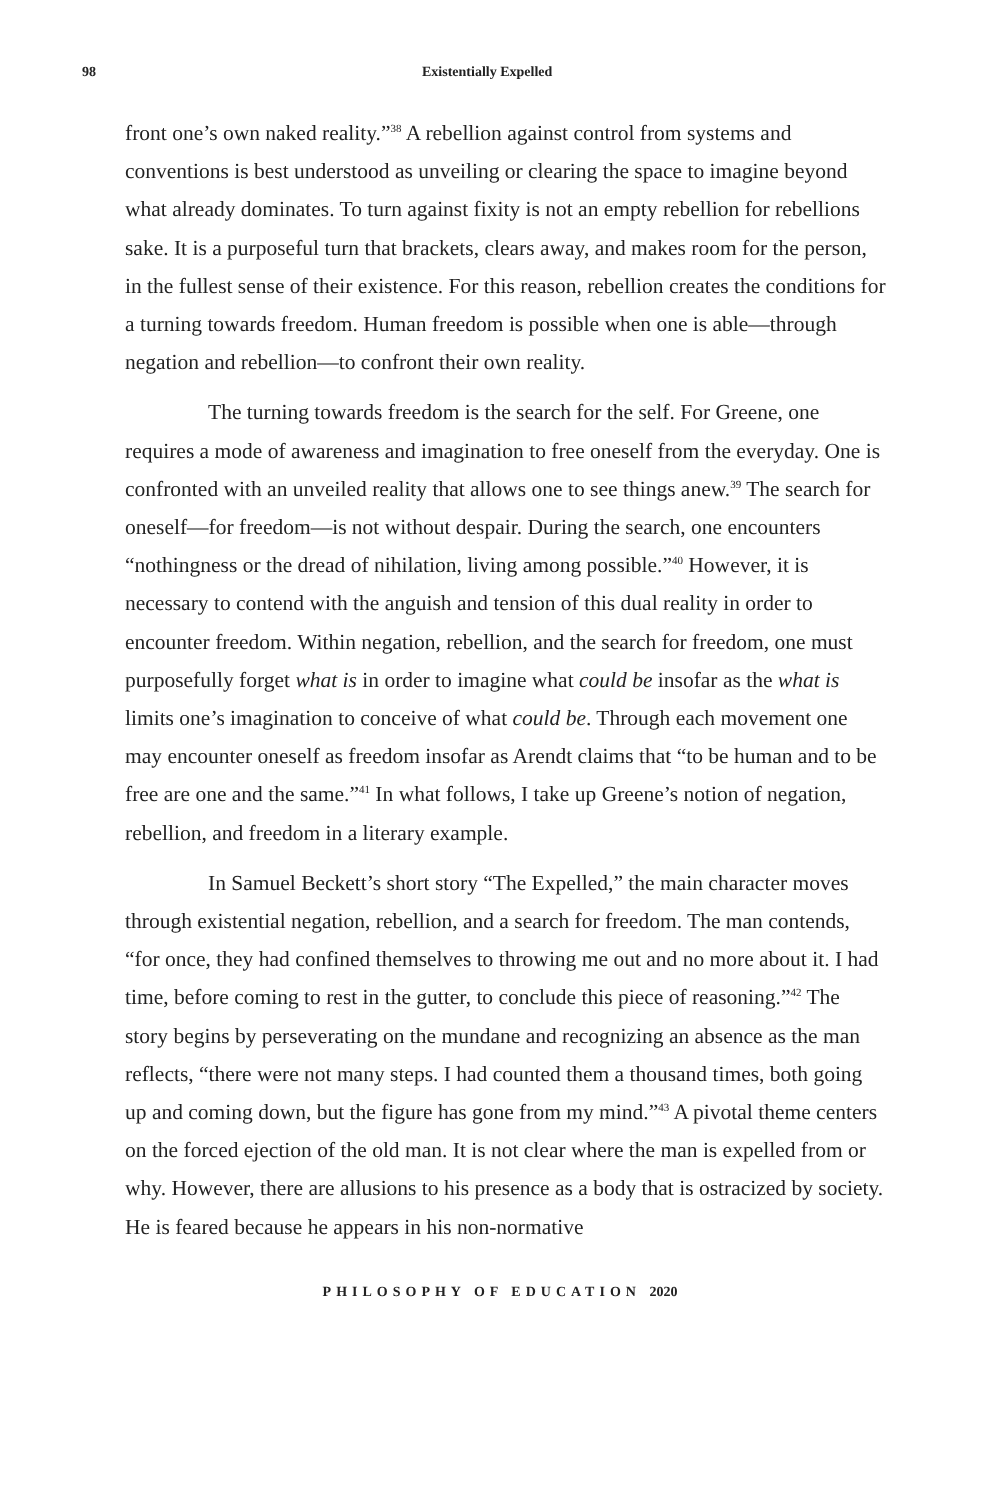98 Existentially Expelled
front one’s own naked reality.”<sup>38</sup> A rebellion against control from systems and conventions is best understood as unveiling or clearing the space to imagine beyond what already dominates. To turn against fixity is not an empty rebellion for rebellions sake. It is a purposeful turn that brackets, clears away, and makes room for the person, in the fullest sense of their existence. For this reason, rebellion creates the conditions for a turning towards freedom. Human freedom is possible when one is able—through negation and rebellion—to confront their own reality.
The turning towards freedom is the search for the self. For Greene, one requires a mode of awareness and imagination to free oneself from the everyday. One is confronted with an unveiled reality that allows one to see things anew.<sup>39</sup> The search for oneself—for freedom—is not without despair. During the search, one encounters “nothingness or the dread of nihilation, living among possible.”<sup>40</sup> However, it is necessary to contend with the anguish and tension of this dual reality in order to encounter freedom. Within negation, rebellion, and the search for freedom, one must purposefully forget what is in order to imagine what could be insofar as the what is limits one’s imagination to conceive of what could be. Through each movement one may encounter oneself as freedom insofar as Arendt claims that “to be human and to be free are one and the same.”<sup>41</sup> In what follows, I take up Greene’s notion of negation, rebellion, and freedom in a literary example.
In Samuel Beckett’s short story “The Expelled,” the main character moves through existential negation, rebellion, and a search for freedom. The man contends, “for once, they had confined themselves to throwing me out and no more about it. I had time, before coming to rest in the gutter, to conclude this piece of reasoning.”<sup>42</sup> The story begins by perseverating on the mundane and recognizing an absence as the man reflects, “there were not many steps. I had counted them a thousand times, both going up and coming down, but the figure has gone from my mind.”<sup>43</sup> A pivotal theme centers on the forced ejection of the old man. It is not clear where the man is expelled from or why. However, there are allusions to his presence as a body that is ostracized by society. He is feared because he appears in his non-normative
PHILOSOPHY OF EDUCATION 2020